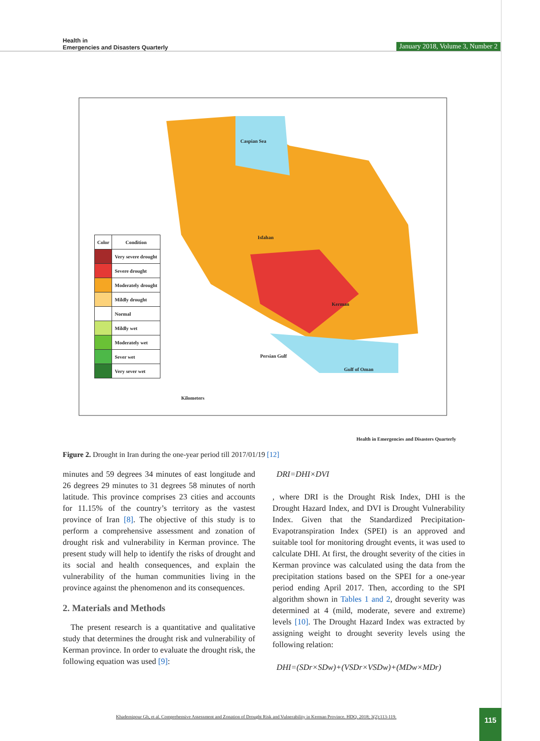Health in
Emergencies and Disasters Quarterly
January 2018, Volume 3, Number 2
| Color | Condition |
| --- | --- |
| | Very severe drought |
| | Severe drought |
| | Moderately drought |
| | Mildly drought |
| | Normal |
| | Mildly wet |
| | Moderately wet |
| | Sever wet |
| | Very sever wet |
Caspian Sea
Persian Gulf
Gulf of Oman
Isfahan
Kerman
Kilometers
Health in Emergencies and Disasters Quarterly
Figure 2. Drought in Iran during the one-year period till 2017/01/19 [12]
minutes and 59 degrees 34 minutes of east longitude and 26 degrees 29 minutes to 31 degrees 58 minutes of north latitude. This province comprises 23 cities and accounts for 11.15% of the country’s territory as the vastest province of Iran [8]. The objective of this study is to perform a comprehensive assessment and zonation of drought risk and vulnerability in Kerman province. The present study will help to identify the risks of drought and its social and health consequences, and explain the vulnerability of the human communities living in the province against the phenomenon and its consequences.
2. Materials and Methods
The present research is a quantitative and qualitative study that determines the drought risk and vulnerability of Kerman province. In order to evaluate the drought risk, the following equation was used [9]:
DRI=DHI×DVI
, where DRI is the Drought Risk Index, DHI is the Drought Hazard Index, and DVI is Drought Vulnerability Index. Given that the Standardized Precipitation-Evapotranspiration Index (SPEI) is an approved and suitable tool for monitoring drought events, it was used to calculate DHI. At first, the drought severity of the cities in Kerman province was calculated using the data from the precipitation stations based on the SPEI for a one-year period ending April 2017. Then, according to the SPI algorithm shown in Tables 1 and 2, drought severity was determined at 4 (mild, moderate, severe and extreme) levels [10]. The Drought Hazard Index was extracted by assigning weight to drought severity levels using the following relation:
DHI=(SDr×SDw)+(VSDr×VSDw)+(MDw×MDr)
Khademipour Gh, et al. Comprehensive Assessment and Zonation of Drought Risk and Vulnerability in Kerman Province. HDQ. 2018; 3(2):113-119.
115